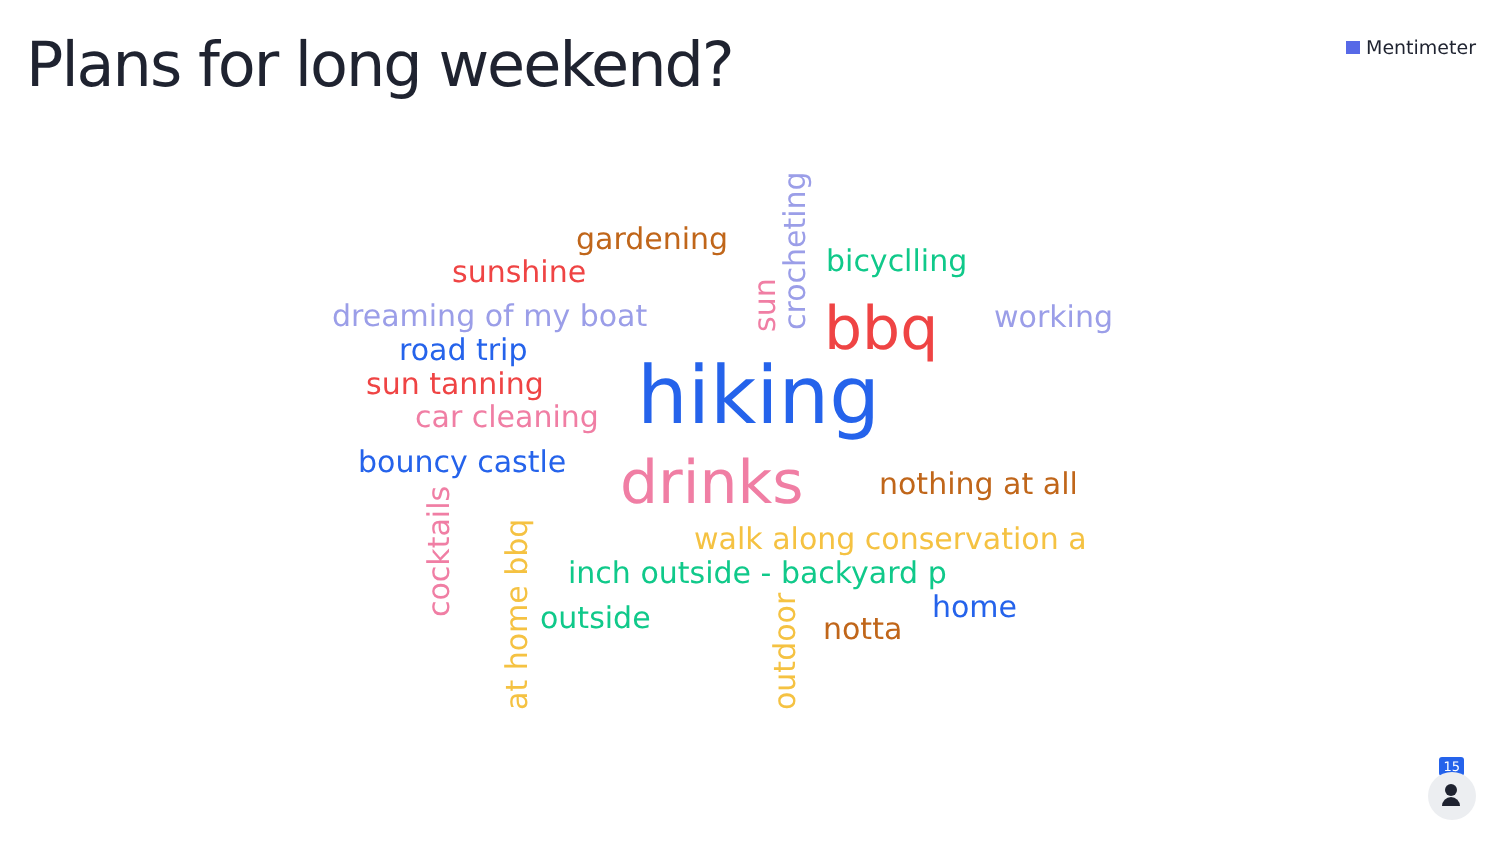Plans for long weekend? Mentimeter
gardening
sunshine
dreaming of my boat
road trip
sun tanning
car cleaning
bouncy castle
sun crocheting
bicyclling
bbq working
hiking
drinks nothing at all
cocktails
at home bbq
walk along conservation a
inch outside - backyard p
outside
outdoor
notta
home
15